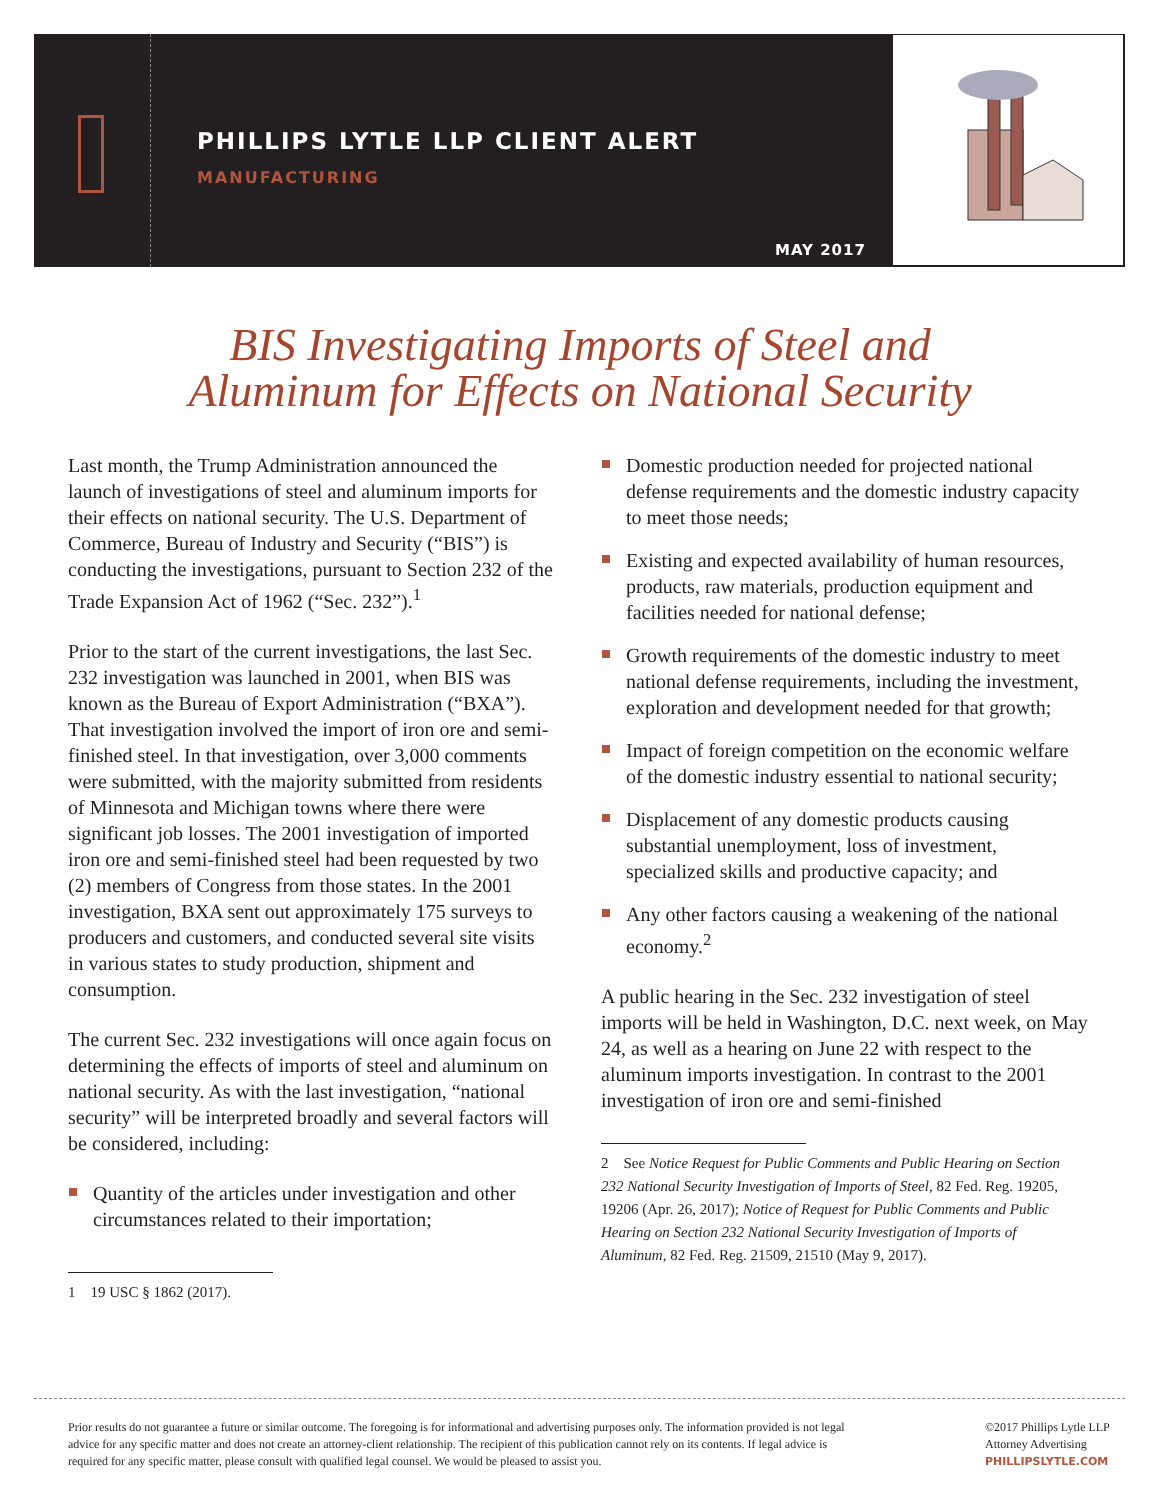PHILLIPS LYTLE LLP CLIENT ALERT
MANUFACTURING
MAY 2017
BIS Investigating Imports of Steel and
Aluminum for Effects on National Security
Last month, the Trump Administration announced the launch of investigations of steel and aluminum imports for their effects on national security. The U.S. Department of Commerce, Bureau of Industry and Security (“BIS”) is conducting the investigations, pursuant to Section 232 of the Trade Expansion Act of 1962 (“Sec. 232”).<sup>1</sup>
Prior to the start of the current investigations, the last Sec. 232 investigation was launched in 2001, when BIS was known as the Bureau of Export Administration (“BXA”). That investigation involved the import of iron ore and semi-finished steel. In that investigation, over 3,000 comments were submitted, with the majority submitted from residents of Minnesota and Michigan towns where there were significant job losses. The 2001 investigation of imported iron ore and semi-finished steel had been requested by two (2) members of Congress from those states. In the 2001 investigation, BXA sent out approximately 175 surveys to producers and customers, and conducted several site visits in various states to study production, shipment and consumption.
The current Sec. 232 investigations will once again focus on determining the effects of imports of steel and aluminum on national security. As with the last investigation, “national security” will be interpreted broadly and several factors will be considered, including:
Quantity of the articles under investigation and other circumstances related to their importation;
1 19 USC § 1862 (2017).
Domestic production needed for projected national defense requirements and the domestic industry capacity to meet those needs;
Existing and expected availability of human resources, products, raw materials, production equipment and facilities needed for national defense;
Growth requirements of the domestic industry to meet national defense requirements, including the investment, exploration and development needed for that growth;
Impact of foreign competition on the economic welfare of the domestic industry essential to national security;
Displacement of any domestic products causing substantial unemployment, loss of investment, specialized skills and productive capacity; and
Any other factors causing a weakening of the national economy.<sup>2</sup>
A public hearing in the Sec. 232 investigation of steel imports will be held in Washington, D.C. next week, on May 24, as well as a hearing on June 22 with respect to the aluminum imports investigation. In contrast to the 2001 investigation of iron ore and semi-finished
2 See Notice Request for Public Comments and Public Hearing on Section 232 National Security Investigation of Imports of Steel, 82 Fed. Reg. 19205, 19206 (Apr. 26, 2017); Notice of Request for Public Comments and Public Hearing on Section 232 National Security Investigation of Imports of Aluminum, 82 Fed. Reg. 21509, 21510 (May 9, 2017).
Prior results do not guarantee a future or similar outcome. The foregoing is for informational and advertising purposes only. The information provided is not legal advice for any specific matter and does not create an attorney-client relationship. The recipient of this publication cannot rely on its contents. If legal advice is required for any specific matter, please consult with qualified legal counsel. We would be pleased to assist you.
©2017 Phillips Lytle LLP
Attorney Advertising
PHILLIPSLYTLE.COM